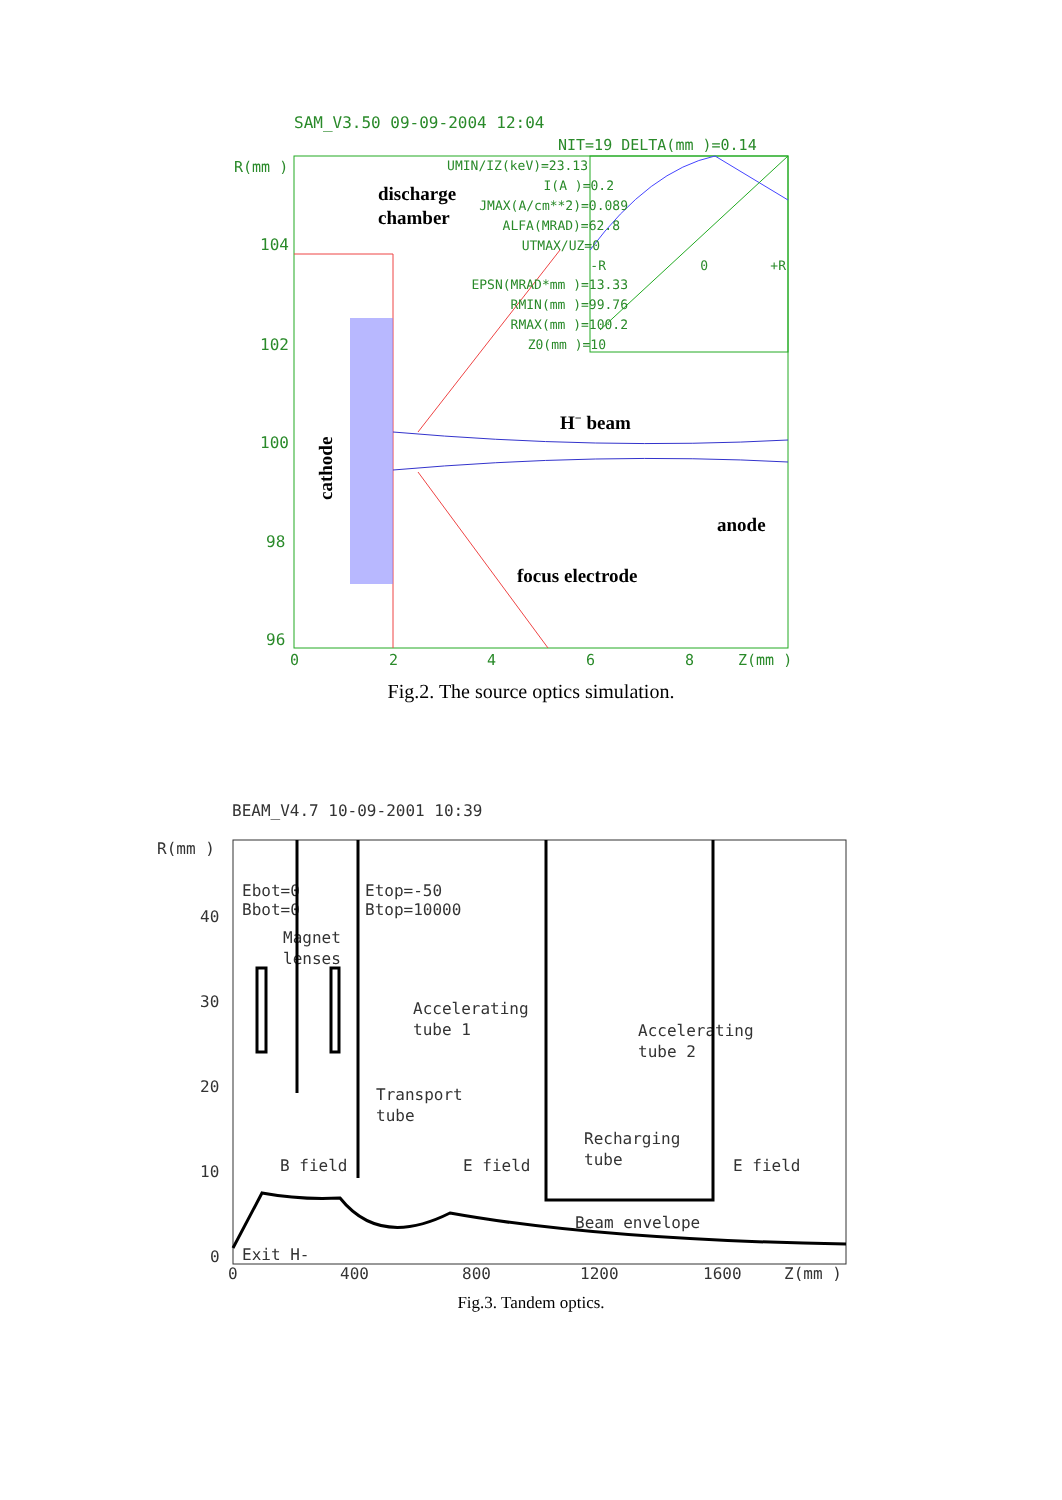SAM_V3.50 09-09-2004 12:04
NIT=19 DELTA(mm )=0.14
R(mm )
104
102
100
98
96
0
2
4
6
8
Z(mm )
UMIN/IZ(keV)=23.13
I(A )=0.2
JMAX(A/cm**2)=0.089
ALFA(MRAD)=62.8
UTMAX/UZ=0
EPSN(MRAD*mm )=13.33
RMIN(mm )=99.76
RMAX(mm )=100.2
Z0(mm )=10
-R
0
+R
discharge
chamber
H− beam
anode
focus electrode
cathode
Fig.2. The source optics simulation.
BEAM_V4.7 10-09-2001 10:39
R(mm )
40
30
20
10
0
0
400
800
1200
1600
Z(mm )
Ebot=0
Bbot=0
Etop=-50
Btop=10000
Magnet
lenses
Accelerating
tube 1
Accelerating
tube 2
Transport
tube
Recharging
tube
B field
E field
E field
Beam envelope
Exit H-
Fig.3. Tandem optics.